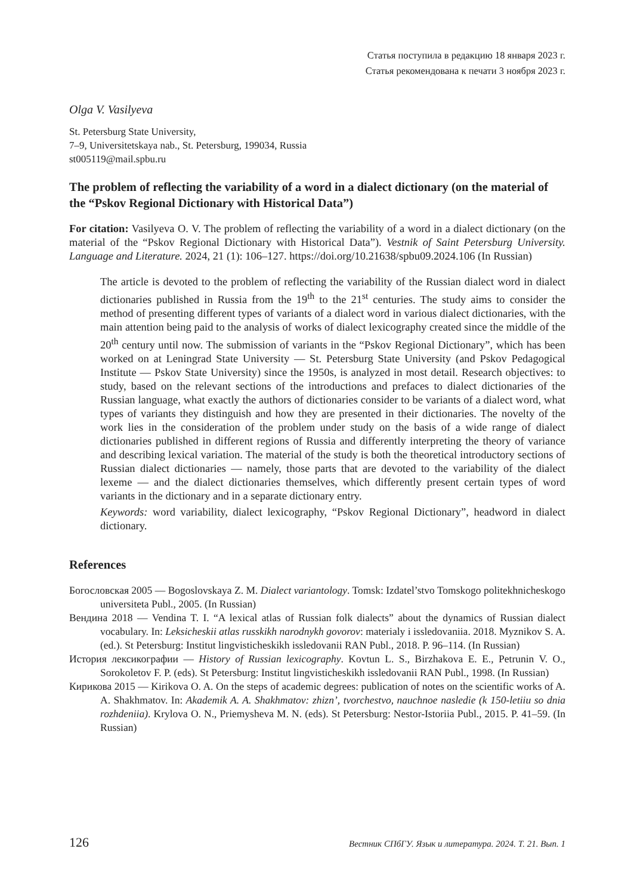Статья поступила в редакцию 18 января 2023 г.
Статья рекомендована к печати 3 ноября 2023 г.
Olga V. Vasilyeva
St. Petersburg State University,
7–9, Universitetskaya nab., St. Petersburg, 199034, Russia
st005119@mail.spbu.ru
The problem of reflecting the variability of a word in a dialect dictionary (on the material of the “Pskov Regional Dictionary with Historical Data”)
For citation: Vasilyeva O. V. The problem of reflecting the variability of a word in a dialect dictionary (on the material of the “Pskov Regional Dictionary with Historical Data”). Vestnik of Saint Petersburg University. Language and Literature. 2024, 21 (1): 106–127. https://doi.org/10.21638/spbu09.2024.106 (In Russian)
The article is devoted to the problem of reflecting the variability of the Russian dialect word in dialect dictionaries published in Russia from the 19<sup>th</sup> to the 21<sup>st</sup> centuries. The study aims to consider the method of presenting different types of variants of a dialect word in various dialect dictionaries, with the main attention being paid to the analysis of works of dialect lexicography created since the middle of the 20<sup>th</sup> century until now. The submission of variants in the “Pskov Regional Dictionary”, which has been worked on at Leningrad State University — St. Petersburg State University (and Pskov Pedagogical Institute — Pskov State University) since the 1950s, is analyzed in most detail. Research objectives: to study, based on the relevant sections of the introductions and prefaces to dialect dictionaries of the Russian language, what exactly the authors of dictionaries consider to be variants of a dialect word, what types of variants they distinguish and how they are presented in their dictionaries. The novelty of the work lies in the consideration of the problem under study on the basis of a wide range of dialect dictionaries published in different regions of Russia and differently interpreting the theory of variance and describing lexical variation. The material of the study is both the theoretical introductory sections of Russian dialect dictionaries — namely, those parts that are devoted to the variability of the dialect lexeme — and the dialect dictionaries themselves, which differently present certain types of word variants in the dictionary and in a separate dictionary entry.
Keywords: word variability, dialect lexicography, “Pskov Regional Dictionary”, headword in dialect dictionary.
References
Богословская 2005 — Bogoslovskaya Z. M. Dialect variantology. Tomsk: Izdatel’stvo Tomskogo politekhnicheskogo universiteta Publ., 2005. (In Russian)
Вендина 2018 — Vendina T. I. “A lexical atlas of Russian folk dialects” about the dynamics of Russian dialect vocabulary. In: Leksicheskii atlas russkikh narodnykh govorov: materialy i issledovaniia. 2018. Myznikov S. A. (ed.). St Petersburg: Institut lingvisticheskikh issledovanii RAN Publ., 2018. P. 96–114. (In Russian)
История лексикографии — History of Russian lexicography. Kovtun L. S., Birzhakova E. E., Petrunin V. O., Sorokoletov F. P. (eds). St Petersburg: Institut lingvisticheskikh issledovanii RAN Publ., 1998. (In Russian)
Кирикова 2015 — Kirikova O. A. On the steps of academic degrees: publication of notes on the scientific works of A. A. Shakhmatov. In: Akademik A. A. Shakhmatov: zhizn’, tvorchestvo, nauchnoe nasledie (k 150-letiiu so dnia rozhdeniia). Krylova O. N., Priemysheva M. N. (eds). St Petersburg: Nestor-Istoriia Publ., 2015. P. 41–59. (In Russian)
126 Вестник СПбГУ. Язык и литература. 2024. Т. 21. Вып. 1